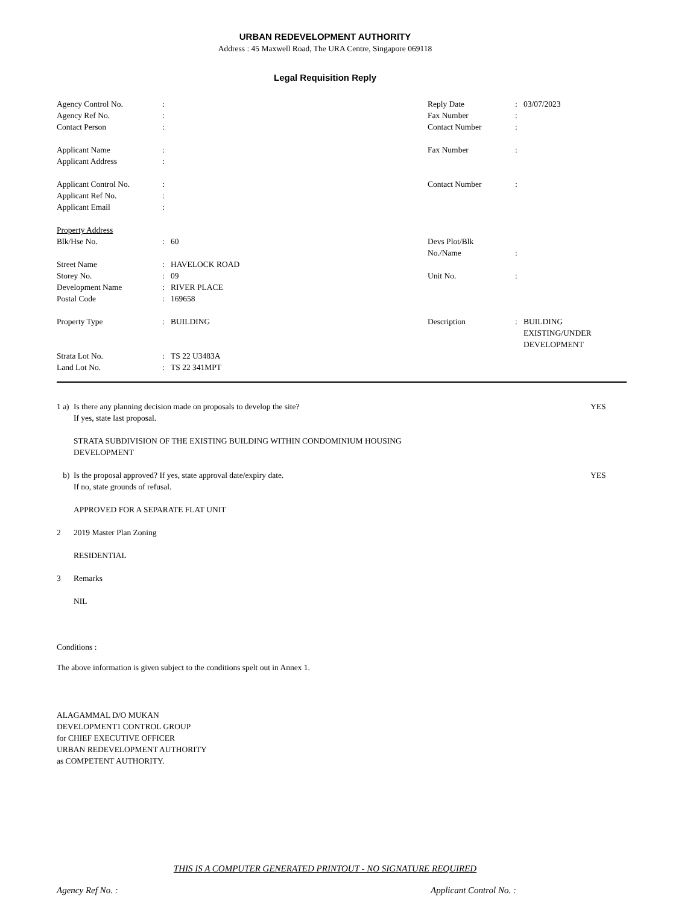URBAN REDEVELOPMENT AUTHORITY
Address : 45 Maxwell Road, The URA Centre, Singapore 069118
Legal Requisition Reply
| Agency Control No. | : | | Reply Date | : | 03/07/2023 |
| Agency Ref No. | : | | Fax Number | : | |
| Contact Person | : | | Contact Number | : | |
| Applicant Name | : | | Fax Number | : | |
| Applicant Address | : | | | | |
| Applicant Control No. | : | | Contact Number | : | |
| Applicant Ref No. | : | | | | |
| Applicant Email | : | | | | |
| Property Address | | | | | |
| Blk/Hse No. | : | 60 | Devs Plot/Blk No./Name | : | |
| Street Name | : | HAVELOCK ROAD | | | |
| Storey No. | : | 09 | Unit No. | : | |
| Development Name | : | RIVER PLACE | | | |
| Postal Code | : | 169658 | | | |
| Property Type | : | BUILDING | Description | : | BUILDING EXISTING/UNDER DEVELOPMENT |
| Strata Lot No. | : | TS 22 U3483A | | | |
| Land Lot No. | : | TS 22 341MPT | | | |
1 a)
Is there any planning decision made on proposals to develop the site?
If yes, state last proposal.
YES
STRATA SUBDIVISION OF THE EXISTING BUILDING WITHIN CONDOMINIUM HOUSING
DEVELOPMENT
b) Is the proposal approved? If yes, state approval date/expiry date.
If no, state grounds of refusal.
YES
APPROVED FOR A SEPARATE FLAT UNIT
2 2019 Master Plan Zoning
RESIDENTIAL
3 Remarks
NIL
Conditions :
The above information is given subject to the conditions spelt out in Annex 1.
ALAGAMMAL D/O MUKAN
DEVELOPMENT1 CONTROL GROUP
for CHIEF EXECUTIVE OFFICER
URBAN REDEVELOPMENT AUTHORITY
as COMPETENT AUTHORITY.
THIS IS A COMPUTER GENERATED PRINTOUT - NO SIGNATURE REQUIRED
Agency Ref No. : Applicant Control No. :